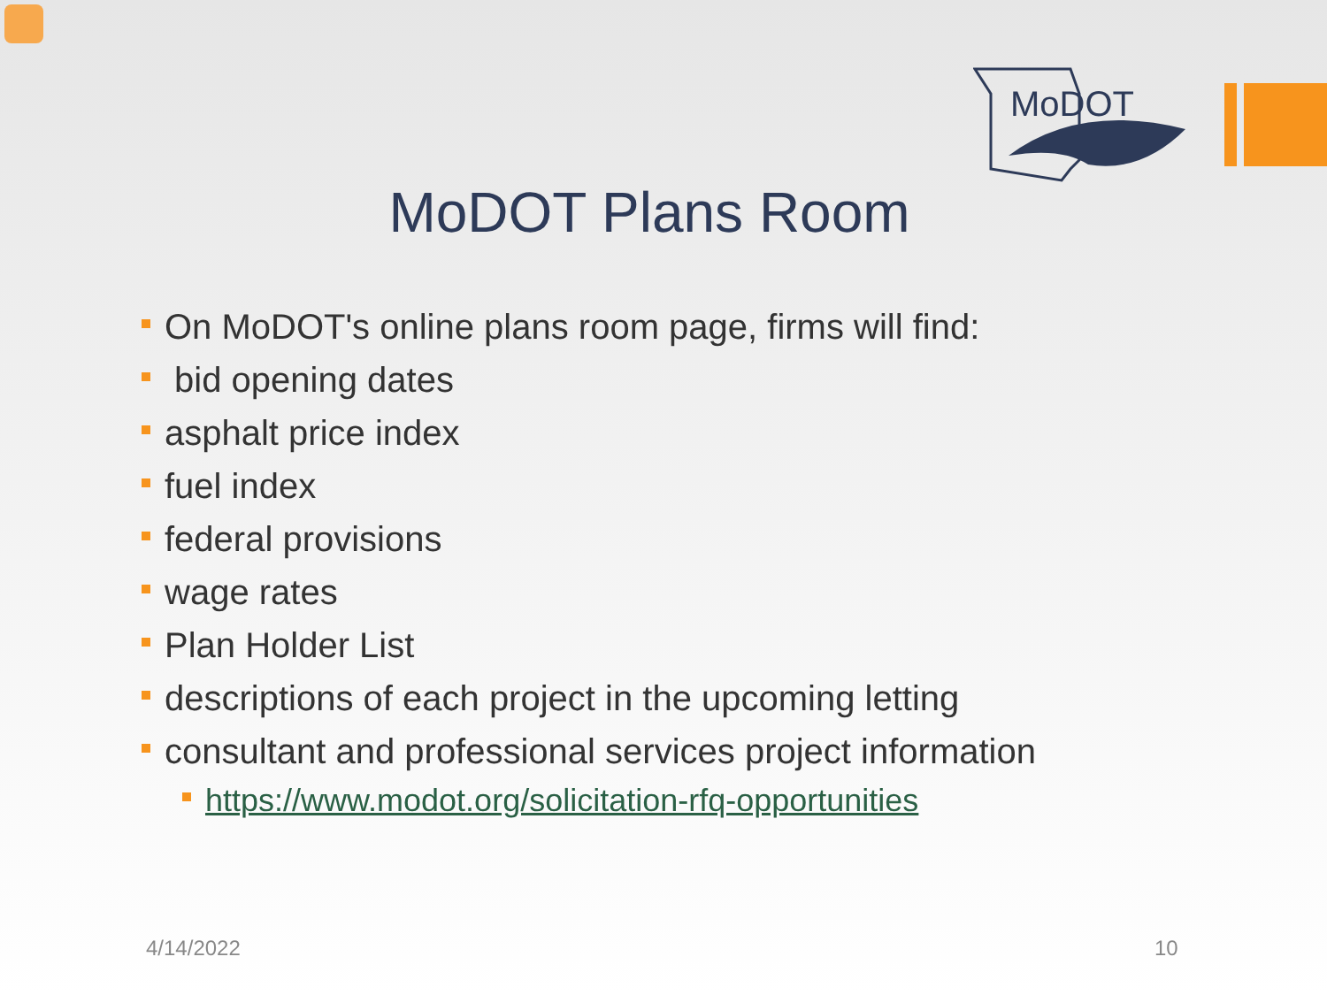MoDOT
MoDOT Plans Room
On MoDOT's online plans room page, firms will find:
bid opening dates
asphalt price index
fuel index
federal provisions
wage rates
Plan Holder List
descriptions of each project in the upcoming letting
consultant and professional services project information
https://www.modot.org/solicitation-rfq-opportunities
4/14/2022 10